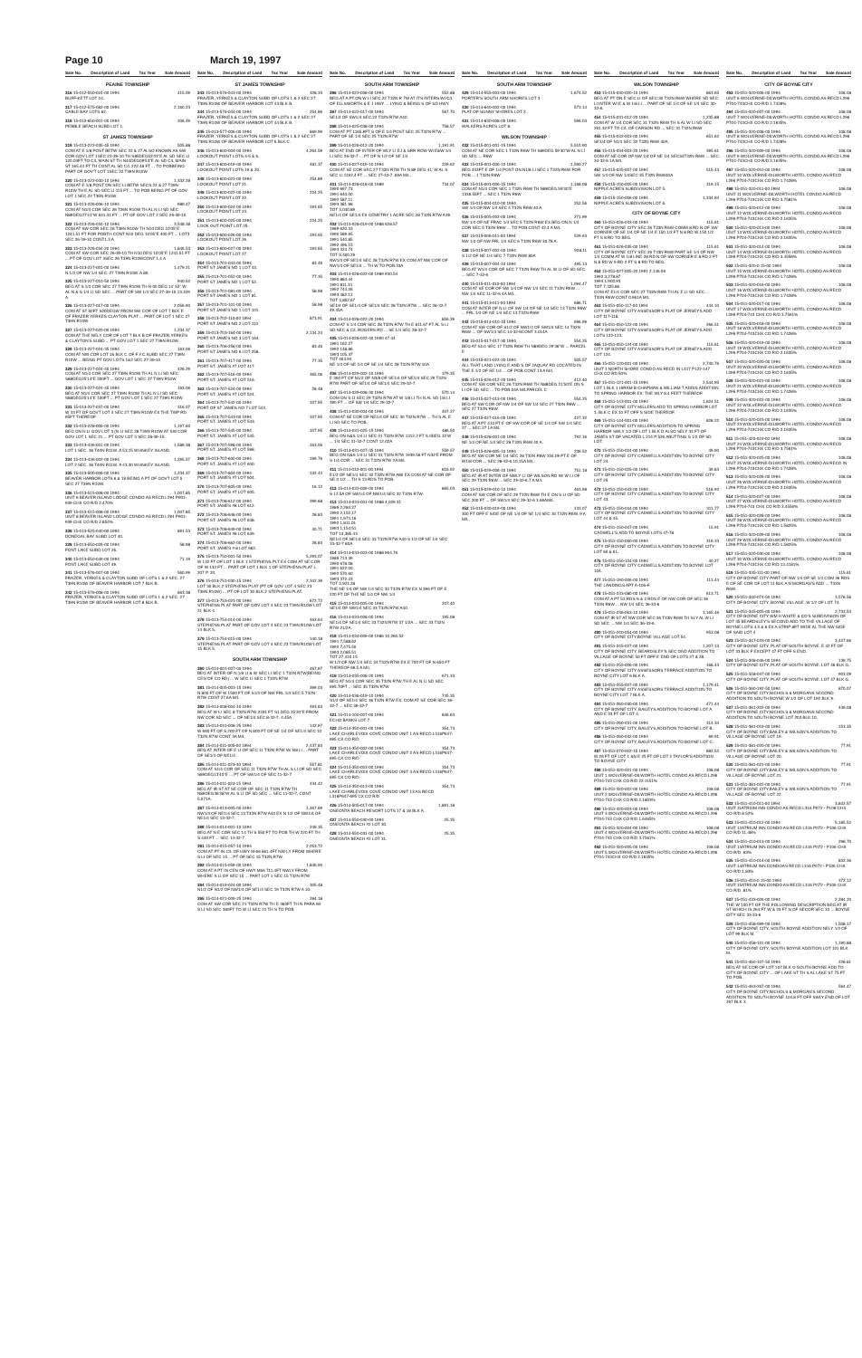Page 10 March 19, 1997
Sale No. Description of Land Tax Year Sale Amount
PEAINE TOWNSHIP
316 15-012-550-024-00 1994 415.59
BUFF-KETT LOT 24.
317 15-012-575-062-00 1994 2,160.23
CABLE BAY LOTS 62.
318 15-012-650-001-00 1994 206.49
PEBBLE BEACH SUBD LOT 1.
ST JAMES TOWNSHIP
319 15-013-222-035-45 1994 505.88
COM AT E 1/8 POST BETW SEC 22 & 27 ALSO KNOWN AS SW COR GOV LOT 1SEC 22-39-10 TH S85DEG52'03"E AL SD SEC LI 120.03FT TO C/L MAIN ST TH N44DEG09'53"E AL SD C/L MAIN ST 165.44 FT TH CONT AL SD C/L 222.48 FT ... TO POBBEING PART OF GOV'T LOT 1SEC 22 T39N R10W
320 15-013-222-040-10 1994 1,332.28
COM AT E 1/8 POST ON SEC LI BETW SECS 22 & 27 T39N R10W TH E AL SD SEC LI 115 FT ... TO POB BEING PT OF GOV LOT 1 SEC 22 T39N R10W.
321 15-013-226-006-10 1994 989.47
COM AT N1/4 COR SEC 26 T26N R10W TH AL N LI SD SEC N89DEG27'41"W 641.31 FT ... PT OF GOV LOT 2 SEC 26-39-10
322 15-013-226-034-10 1994 3,548.38
COM AT SW COR SEC 26 T39N R10W TH N10 DEG 10'05"E 1241.51 FT FOR POBTH CONT N10 DEG 10'05"E 400 FT ... LOT3 SEC 26-39-10 CONT1.3 A
323 15-013-226-034-20 1994 1,846.53
COM AT SW COR SEC 26-39-10 TH N10 DEG 10'05"E 1241.51 FT ... PT OF GOV LOT 3SEC 26 T39N R10WCONT 1.4 A
324 15-013-227-001-00 1994 1,479.21
N 1/2 OF NW 1/4 SEC. 27 T39N R10W. A 80.
325 15-013-227-010-50 1994 940.52
BEG AT S 1/4 COR SEC 27 T39N R10W TH N 00 DEG 14' 52" W AL N & S 1/4 LI SD SEC ... PART OF SW 1/4 SEC 27-39-10.13.109 A.
326 15-013-227-017-00 1994 2,056.90
COM AT ST 60FT S20DEGW FROM SW COR OF LOT 7 BLK E OF FRAZER YERKES CLAYTON PLAT ... PART OF LOT 1 SEC 27 T39N R10W
327 15-013-227-020-00 1994 1,234.37
COM AT THE NELY COR OF LOT 7 BLK B OF FRAZER,YERKES & CLAYTON'S SUBD ... PT GOV LOT 1 SEC 27 T39N R10W.
328 15-013-227-024-35 1994 163.06
COM AT NW COR LOT 16 BLK C OF F.Y.C.SUBD SEC 27 T39N R10W ... BEING PT GOV LOTS 1&2 SEC 27-39-10
329 15-013-227-024-40 1994 426.29
COM AT N1/4 COR SEC 27 T39N R10W TH AL N LI SD SEC S88DEG25'14"E 200FT ... GOV LOT 1 SEC 27 T39N R10W
330 15-013-227-024-45 1994 163.06
BEG AT N1/4 COR SEC 27 T39N R10W TH AL N LI SD SEC S88DEG25'14"E 100FT ... PT GOV LOT 1 SEC 27 T39N R10W
331 15-013-227-037-00 1994 316.07
W 33 FT OF GOVT LOT 4 SEC 27 T39N R10W EX THE TWP RD 95FT THEREOF
332 15-013-228-006-00 1994 1,197.60
BEG ON N LI GOV LOT 3 (N LI SEC 28 T39N R10W AT SW COR GOV LOT 1 SEC 21 ... PT GOV LOT 3 SEC 28-39-10.
333 15-013-436-001-00 1994 1,589.38
LOT 1 SEC. 36 T40N R11W. A 53.15 WHISKEY ISLAND.
334 15-013-436-002-00 1994 1,295.57
LOT 2 SEC. 36 T40N R11W. A 43.30 WHISKEY ISLAND.
335 15-013-500-006-00 1994 1,234.37
BEAVER HARBOR LOTS 6 & 19 BEING A PT OF GOVT LOT 5 SEC 27 T39N R10W.
336 15-013-515-008-00 1994 1,007.85
UNIT 6 BEAVER ISLAND LODGE CONDO AS RECD L294 P901-939 CHX CO R/D 2.470%
337 15-013-515-008-00 1994 1,007.85
UNIT 8 BEAVER ISLAND LODGE CONDO AS RECD L294 P901-939 CHX CO R/D 2.854%
338 15-013-525-040-00 1994 891.53
DONEGAL BAY SUBD LOT 40.
339 15-013-550-026-00 1994 58.98
FONT LAKE SUBD LOT 26.
340 15-013-550-049-00 1994 71.19
FONT LAKE SUBD LOT 49.
341 15-013-576-007-00 1994 560.99
FRAZER, YERKES & CLAYTON SUBD OF LOTS 1 & 2 SEC. 27 T39N R10W OF BEAVER HARBOR LOT 7 BLK B.
342 15-013-576-008-00 1994 663.38
FRAZER, YERKES & CLAYTON SUBD OF LOTS 1 & 2 SEC. 27 T39N R10W OF BEAVER HARBOR LOT 8 BLK B.
Sale No. Description of Land Tax Year Sale Amount
ST JAMES TOWNSHIP
343 15-013-576-043-00 1994 328.33
FRAZER, YERKES & CLAYTON SUBD OF LOTS 1 & 2 SEC 27 T39N R10W OF BEAVER HARBOR LOT 43 BLK B.
344 15-013-576-044-00 1994 254.89
FRAZER, YERKES & CLAYTON SUBD OF LOTS 1 & 2 SEC 27 T39N R10W OF BEAVER HARBOR LOT 44 BLK B.
345 15-013-577-006-00 1994 869.99
FRAZER, YERKES & CLAYTON SUBD OF LOTS 1 & 2 SEC 27 T39N R10W OF BEAVER HARBOR LOT 6 BLK C.
346 15-013-600-004-00 1994 4,264.59
LOOKOUT POINT LOTS 4-5 & 6.
347 15-013-600-019-00 1994 481.37
LOOKOUT POINT LOTS 19 & 20.
348 15-013-600-021-00 1994 254.89
LOOKOUT POINT LOT 21.
349 15-013-600-022-00 1994 224.25
LOOKOUT POINT LOT 22.
350 15-013-600-024-00 1994 193.65
LOOKOUT POINT LOT 24.
351 15-013-600-025-00 1994 224.25
LOOK OUT POINT LOT 25.
352 15-013-600-026-00 1994 193.65
LOOKOUT POINT LOT 26.
353 15-013-600-027-00 1994 193.65
LOOKOUT POINT LOT 27.
354 15-013-701-043-00 1994 83.46
PORT ST JAMES NO 1 LOT 43.
355 15-013-701-052-00 1994 77.35
PORT ST JAMES NO 1 LOT 52.
356 15-013-701-081-00 1994 58.98
PORT ST JAMES NO 1 LOT 81.
357 15-013-701-101-00 1994 58.98
PORT ST JAMES NO 1 LOT 101.
358 15-013-702-110-00 1994 873.91
PORT ST JAMES NO 2 LOT 110
359 15-013-703-164-00 1994 2,134.24
PORT ST JAMES NO 3 LOT 164.
360 15-013-706-258-00 1994 83.46
PORT ST JAMES NO 6 LOT 258.
361 15-013-707-417-00 1994 77.35
PORT ST. JAMES #7 LOT 417.
362 15-013-707-516-00 1994 365.06
PORT ST. JAMES #7 LOT 516.
363 15-013-707-524-00 1994 28.48
PORT ST. JAMES #7 LOT 524.
364 15-013-707-542-00 1994 107.95
PORT OF ST JAMES NO 7 LOT 542.
365 15-013-707-543-00 1994 107.95
PORT ST. JAMES #7 LOT 543.
366 15-013-707-545-00 1994 107.95
PORT ST. JAMES #7 LOT 545.
367 15-013-707-598-00 1994 163.06
PORT ST. JAMES #7 LOT 598.
368 15-013-707-600-00 1994 199.76
PORT ST. JAMES #7 LOT 600.
369 15-013-707-604-00 1994 132.44
PORT ST. JAMES #7 LOT 604.
370 15-013-707-605-00 1994 16.12
PORT ST. JAMES #7 LOT 605.
371 15-013-708-612-00 1994 399.68
PORT ST. JAMES #8 LOT 612.
372 15-013-708-648-00 1994 28.83
PORT ST. JAMES #8 LOT 648.
373 15-013-708-649-00 1994 40.71
PORT ST. JAMES #8 LOT 649.
374 15-013-708-662-00 1994 28.83
PORT ST. JAMES # 8 LOT 662.
375 15-013-750-001-50 1994 5,293.07
W 132 FT OF LOT 1 BLK 1 STEPHENS PLT EX COM AT SE COR OF W 132 FT ... PART OF LOT 1 BLK 1 OF STEPHENS PLAT L. 207 P. 20.
376 15-013-751-030-15 1994 2,342.39
LOT 30 BLK 2 STEPHENS PLAT (PT OF GOV LOT 4 SEC 23 T39N R10W) ... PT OF LOT 30 BLK 2 STEPHENS PLAT.
377 15-013-753-021-00 1994 672.72
STEPHENS PLAT PART OF GOV LOT 4 SEC 23 T39N R10W LOT 21 BLK 4.
378 15-013-754-014-00 1994 463.64
STEPHENS PLAT PART OF GOV LOT 4 SEC 23 T39N R10W LOT 14 BLK 5.
379 15-013-754-015-00 1994 140.18
STEPHENS PLAT PART OF GOV LOT 4 SEC 23 T39N R10W LOT 15 BLK 5.
SOUTH ARM TOWNSHIP
380 15-014-001-007-00 1994 467.97
BEG AT INTER OF N 1/8 LI & W SEC LI SEC 1 T32N R7W(BEING CEN OF CO RD) ... W SEC LI SEC 1 T32N R7W
381 15-014-005-003-15 1994 399.03
N 800 FT OF W 1500 FT OF S1/2 OF NW FRL 1/4 SEC 5 T32N R7W CONT 27.6A M/L.
382 15-014-008-004-10 1994 493.63
BEG AT W LI SEC 8 T32N R7W 2331 FT S1 DEG 25'20"E FROM NW COR SD SEC ... OF NE1/4 SEC 8-32-7. 4.45A.
383 15-014-010-008-25 1994 142.97
W 660 FT OF S 200 FT OF N 800 FT OF SE 1/4 OF SE1/4 SEC 10 T32N R7W CONT 3A M/L
384 15-014-011-005-00 1994 2,437.83
BEG AT INTER OF E LI OF SEC 11 T32N R7W W/ N8 LI ... PART OF SE1/4 OF NE1/4.
385 15-014-011-023-30 1994 557.81
COM AT S1/4 COR OF SEC 11 T32N R7W TH AL S LI OF SD SEC S89DEG13'40"E ... PT OF SW1/4 OF SEC 11-32-7
386 15-014-011-024-15 1994 434.42
BEG AT IR ST AT SE COR OF SEC 11 T32N R7W TH N89DEG36'38"W AL S LI OF SD SEC ... SEC 11-32-7, CONT 5.071A.
387 15-014-013-005-00 1994 1,467.69
NW1/4 OF NE1/4 SEC.13 T32N R7W A40 EX N 1/2 OF NW1/4 OF NE1/4 SEC 13-32-7.
388 15-014-014-001-10 1994 249.35
BEG AT N E COR SEC 14 TH S 550 FT TO POB TH W 220 FT TH S 440 FT ... SEC 14-32-7.
391 15-014-015-057-10 1994 2,053.72
COM AT PT IN C/L OF HWY M-66 661.4FT NW-LY FROM WHERE S LI OF SEC 15 ... PT OF SEC 15 T32N R7W.
392 15-014-015-059-00 1994 1,846.90
COM AT A PT IN CEN OF HWY M66 711.4FT NWLY FROM WHERE S LI OF SEC 15 ... PART LOT 1 SEC 15 T32N R7W
394 15-014-019-024-00 1994 305.48
N1/2 OF N1/2 OF NW1/4 OF SE1/4 SEC 19 T32N R7W A 10.
395 15-014-021-009-25 1994 284.18
COM AT SW COR SEC 21 T32N R7W TH E 360FT TH N PARA WI S LI SD SEC 360FT TO W LI SEC 21 TH S TO POB
Sale No. Description of Land Tax Year Sale Amount
SOUTH ARM TOWNSHIP
396 15-014-022-008-00 1994 552.88
BEG.AT A PT.ON W LI SEC.22 T32N R 7W AT ITS INTERS.WI C/L OF ELLSWORTH & E J HWY ... LYING & BEING S OF SD HWY.
397 15-014-022-017-00 1994 567.70
SE1/4 OF SW1/4 SEC.22 T32N R7W A40.
398 15-014-025-038-00 1994 758.57
COM AT PT 1165.9FT S OF E 1/4 POST SEC 25 T32N R7W ... PART OF SE 1/4 SEC 25 T32N R7W
399 15-014-026-012-20 1994 1,191.91
BEG AT END OF INTER OF WLY LI EJ & SRR ROW WI E&W 1/4 LI SEC 26-32-7 ... PT OF N 1/2 OF SE 1/4
400 15-014-027-019-10 1994 229.62
COM AT SE COR SEC 27 T32N R7W TH N 89 DEG 41' W AL S SEC LI 1192.4 FT ... SEC 27-32-7 .69A M/L.
401 15-014-028-018-00 1989 734.07
1990 697.73
1991 640.00
1992 587.11
1993 381.98
TOT 3,040.89
NE1/4 OF SE1/4 EX CEMETRY 1 ACRE SEC.28 T32N R7W A39.
402 15-014-028-019-00 1988 628.57
1989 620.33
1990 589.65
1991 540.85
1992 496.15
1993 324.74
TOT 3,400.29
NW1/4 OF SE1/4 SEC 28 T32N R7W EX COM AT NW COR OF NW1/4 OF SE1/4 ... TH W TO POB.33A
403 15-014-028-022-00 1989 930.54
1990 884.44
1991 811.31
1992 744.26
1993 482.12
TOT 3,852.67
SE1/4 OF SE1/4 OF SE1/4 SEC 28 T32N R7W ... SEC 28-32-7 49.45A
404 15-014-028-022-20 1994 856.39
COM AT S 1/4 COR SEC 28 T32N R7W TH E 811.67 FT AL S LI SD SEC & C/L ROGERS RD ... SE 1/4 SEC 28-32-7
405 15-014-028-022-40 1990 47.44
1991 162.27
1992 148.86
1993 105.37
TOT 463.94
NE 1/4 OF SE 1/4 OF SE 1/4 SEC 28 T32N R7W 10A
406 15-014-029-002-10 1994 379.35
E 360 FT OF N1/2 OF N3/8 OF SE1/4 OF NE1/4 SEC 29 T32N R7W PART OF SE1/4 OF NE1/4 SEC 29-32-7.
407 15-014-029-008-30 1994 570.14
COM ON S LI SEC 29 T32N R7W AT W 1/8 LI TH N AL SD 1/8 LI 390 FT ... OF SW 1/4 SEC 29-32-7
408 15-014-030-004-00 1994 407.27
COM AT SE COR OF NE1/4 OF SEC 30 T32N R7W ... TH S AL E LI SD SEC TO POB.
409 15-014-031-025-15 1994 486.50
BEG ON N&S 1/4 LI SEC 31 T32N R7W 1312.2 FT S 0DEG 32'W ... 1/4 SEC 31-32-7 CONT 12.02A
410 15-014-031-027-35 1994 559.57
BEG ON N&S 1/4 LI SEC 31 T32N R7W 1939.56 FT N32'E FROM S 1/4 COR ... SEC 31 T32N R7W 2A M/L
411 15-014-032-001-00 1994 816.92
E1/2 OF NE1/4 SEC 32 T32N R7W A80 EX COM AT NE COR OF SE 0 1/2 ... TH S 13 RDS TO POB.
412 15-014-032-009-00 1994 865.03
S 12.5A OF SW1/4 OF NW1/4 SEC 32 T32N R7W.
413 15-014-033-001-00 1988 4,029.31
1989 2,284.27
1990 2,152.17
1991 1,974.16
1992 1,811.01
1993 1,154.51
TOT 13,385.43
NE1/4 OF NE1/4 SEC 33 T32N R7W A40 S 1/2 OF NE 1/4 SEC 33-32-7 80A
414 15-014-033-003-00 1988 964.76
1989 713.39
1990 678.08
1991 622.00
1992 570.60
1993 372.43
TOT 3,921.28
THE NE 1/4 OF NW 1/4 SEC 33 T32N R7W EX N 396 FT OF E 220 FT OF THE NE 1/4 OF NW 1/4
415 15-014-033-005-00 1994 207.40
SE1/4 OF NW1/4 SEC.33 T32N R7W A40.
416 15-014-033-008-00 1994 195.08
NE1/4 OF SE1/4 SEC 33 T32N R7W 37 1/2A ... SEC 33 T32N R7W 21/2A.
418 15-014-034-009-00 1986 10,260.52
1991 7,588.62
1992 7,475.50
1993 2,085.51
TOT 27,410.15
W 1/2 OF NW 1/4 SEC 34 T32N R7W EX E 700 FT OF N 650 FT THEREOF 69.5 A M/L
419 15-014-035-008-20 1994 671.33
BEG AT N1/4 COR SEC 35 T32N R7W TH E AL N LI SD SEC 695.70FT ... SEC 35 T32N R7W
420 15-014-036-019-10 1994 745.35
S1/2 OF SE1/4 SEC 36 T32N R7W EX: COM AT SE COR SEC 36-32-7 ... SEC 36-32-7
421 15-014-100-007-00 1994 846.63
ECHO BANKS LOT 7.
422 15-014-350-001-00 1994 354.73
LAKE CHARLEVOIX COVE CONDO UNIT 1 AS RECD L316P647-695 CX CO R/D
423 15-014-350-002-00 1994 354.73
LAKE CHARLEVOIX COVE CONDO UNIT 2 AS RECD L316P647-695 CX CO R/D
424 15-014-350-003-00 1994 354.73
LAKE CHARLEVOIX COVE CONDO UNIT 3 AS RECD L316P647-695 CX CO R/D
425 15-014-350-013-00 1994 354.73
LAKE CHARLEVOIX COVE CONDO UNIT 13 AS RECD L316P647-695 CX CO R/D
426 15-014-505-017-00 1994 1,891.18
ONEONTA BEACH RESORT LOTS 17 & 18 BLK A.
427 15-014-550-030-00 1994 25.35
ONEONTA BEACH #2 LOT 30.
428 15-014-550-031-00 1994 25.35
ONEONTA BEACH #2 LOT 31.
Sale No. Description of Land Tax Year Sale Amount
SOUTH ARM TOWNSHIP
429 15-014-555-003-00 1994 1,674.52
PORTER'S SOUTH ARM SHORES LOT 3
430 15-014-640-002-00 1994 573.14
PLAT OF SUNNY SHORES LOT 2.
431 15-014-830-008-00 1994 596.03
WALKERS ACRES LOT 8.
WILSON TOWNSHIP
432 15-015-001-001-15 1994 5,510.90
COM AT NE COR SEC 1 T32N R6W TH S89DEG 59'30"W AL N LI SD SEC ... R6W
433 15-015-001-006-10 1994 1,590.27
BEG 443FT E OF 1/4 POST ON N1/8 LI SEC 1 T32N R6W FOR POB ... 1 T32N R6W
434 15-015-001-006-15 1994 1,168.08
COM AT N1/4 COR SEC 1 T32N R6W TH N89DEG 59'30"E 1336.55FT ... SEC 1 T32N R6W
435 15-015-004-010-00 1994 252.56
SW 1/4 OF NW 1/4 SEC 4 T32N R6W 40 A.
436 15-015-005-002-00 1994 271.99
NW 1/4 OF NE FRAC 1/4 SEC 5 T32N R6W EX BEG ON N 1/4 COR SEC 5 T32N R6W ... TO POB.CONT 42.4 A M/L
437 15-015-006-011-00 1994 529.63
NW 1/4 OF NW FRL 1/4 SEC 6 T32N R6W 30.78 A.
438 15-015-007-002-00 1994 928.11
S 1/2 OF NE 1/4 SEC 7 T32N R6W 80A
439 15-015-007-004-10 1994 495.13
BEG AT W1/4 COR OF SEC 7 T32N R6W TH AL W LI OF SD SEC ... SEC 7-32-6
440 15-015-011-010-00 1994 1,094.47
COM AT SE COR OF SW 1/4 OF NW 1/4 SEC 11 T32N R6W ... NW 1/4 SEC 11-32-6 4A M/L.
441 15-015-013-011-00 1994 686.71
COM AT INTER OF N LI OF SW 1/4 OF NE 1/4 SEC 13 T32N R6W ... FRL 1/4 OF NE 1/4 SEC 13 T32N R6W
442 15-015-014-010-15 1994 696.99
COM AT SW COR OF S1/2 OF NW1/4 OF SW1/4 SEC 14 T32N R6W ... OF SW1/4 SEC 14-32-6CONT 3.014A
443 15-015-017-017-30 1994 554.25
BEG AT S1/4 SEC 17 T32N R6W TH N89DEG 29'36"W ... PARCEL E
444 15-015-021-022-20 1994 505.57
ALL THAT LAND LYING E AND S OF JAQUAY RD LOCATED IN THE E 1/2 OF SE 1/4 ... OF POB CONT 13 A M/L
445 15-015-026-012-20 1994 412.40
COM AT SW COR SEC 26 T32N R6W TH N88DEG 21'50"E ON S LI OF SD SEC ... TO POB.04A M/LPARCEL C
446 15-015-027-013-00 1994 554.25
BEG AT SW COR OF NW 1/4 OF SW 1/4 SEC 27 T32N R6W ... SEC 27 T32N R6W
447 15-015-027-016-00 1994 427.32
BEG AT A PT 410 FT E OF SW COR OF SE 1/4 OF SW 1/4 SEC 27 ... SEC 27 1A M/L
448 15-015-028-001-00 1994 792.16
NE 1/4 OF NE 1/4 SEC 28 T32N R6W 40 A.
449 15-015-028-005-10 1994 239.52
BEG AT SW COR NE 1/4 SEC 28 T32N R6W 334.09 FT E OF W1/8 COR ... SEC 28-32-6.10.15A M/L.
450 15-015-029-006-10 1994 751.18
BEG AT IR AT INTER OF NWLY LI OF WILSON RD W/ W LI OF SEC 29 T32N R6W ... SEC 29-32-6.7 A M/L
451 15-015-029-010-10 1994 463.98
COM AT SW COR OF SEC 29 T32N R6W TH E ON S LI OF SD SEC 200 FT ... OF SW1/4 SEC 29-32-6 3.66AM/L.
452 15-015-030-019-00 1994 133.07
300 FT OFF E SIDE OF NE 1/4 OF SE 1/4 SEC 30 T32N R6W. 9 A M/L.
Sale No. Description of Land Tax Year Sale Amount
WILSON TOWNSHIP
453 15-015-030-020-10 1994 863.65
BEG AT PT ON E SEC LI OF SEC 30 T32N R6W WHERE SD SEC LI INTER WI E & W 1/8 LI ... PART OF SE 1/4 OF SE 1/4 SEC 30-32-6.
454 15-015-031-012-20 1994 1,235.88
COM AT W 1/4 COR SEC 31 T32N R6W TH S AL W LI SD SEC 261.32 FT TO C/L OF CARSON RD ... SEC 31 T32N R6W
455 15-015-032-003-00 1994 651.62
SE1/4 OF N1/4 SEC 32 T32N R6W 40A.
456 15-015-034-003-20 1994 395.61
COM AT NE COR OF NW 1/4 OF NE 1/4 SEC34T32N R6W ... SEC 34-32-6 1A M/L
457 15-015-035-007-00 1994 515.43
SW 1/4 OF NW 1/4SEC 35 T32N R6W40A
458 15-015-150-005-00 1994 319.15
NIPPLE ACRES SUBDIVISION LOT 5.
459 15-015-150-006-00 1994 1,334.94
NIPPLE ACRES SUBDIVISION LOT 6.
CITY OF BOYNE CITY
460 15-051-026-033-00 1994 115.61
CITY OF BOYNE CITY SEC 26 T33N R6W COMM 8 RD N OF SW CORNER OF SE 1/4 OF NE 1/4 E 150 1/2 FT N 8 RD W 150 1/2 FT S 8 RD TO BEG.
461 15-051-026-035-00 1994 115.61
CITY OF BOYNE CITY SEC 26 T33N R6W PART SE 1/4 OF NW 1/4 COMM AT W 1/8 LINE 28 RD N OF SW CORNER E 8 RD 2 FT N 8 RD W 9 RD 2 FT S 8 RD TO BEG.
462 15-051-027-005-20 1991 2,146.06
1992 3,278.87
1994 1,900.93
TOT 7,325.86
COM AT E1/4 COR SEC 27 T33N R6W TH AL E LI SD SEC ... T33N R6W CONT 0.961A M/L
463 15-051-050-117-00 1994 444.10
CITY OF BOYNE CITY ASSESSOR'S PLAT OF JERSEYS ADD LOT 117-118.
464 15-051-050-122-00 1994 266.51
CITY OF BOYNE CITY ASSESSOR'S PLAT OF JERSEYS ADD LOTS 122-123.
465 15-051-050-124-00 1994 115.61
CITY OF BOYNE CITY ASSESSOR'S PLAT OF JERSEYS ADD LOT 124.
466 15-051-120-001-00 1994 2,740.76
UNIT 1 NORTH SHORE CONDO AS RECD IN L317 P122-147 CHX CO RD 50%
467 15-051-121-001-15 1994 2,544.95
LOT 1 BLK 1 HIRAM B CHAPMAN & WILLIAM T ADDIS ADDITION TO SPRING HARBOR EX: THE WLY 8.4 FEET THEREOF.
468 15-051-143-001-00 1994 1,624.51
CITY OF BOYNE CITY MILLERS ADD TO SPRING HARBOR LOT 1, BLK C EX 10 FT OFF S SIDE THEREOF.
469 15-051-144-001-00 1994 828.22
CITY OF BOYNE CITY MILLERS ADDITION TO SPRING HARBOR SWLY 1/2 OF LOT 1 BLK D ALSO SELY 33 FT OF JAMES ST OF VACATED L 214 P 526 ABUTTING S 1/2 OF SD LOT.
470 15-051-150-024-00 1994 49.90
CITY OF BOYNE CITY CADWELLS ADDITION TO BOYNE CITY LOT 24.
471 15-051-150-025-00 1994 39.83
CITY OF BOYNE CITY CADWELLS ADDITION TO BOYNE CITY LOT 25
472 15-051-150-043-00 1994 518.92
CITY OF BOYNE CITY CADWELLS ADDITION TO BOYNE CITY LOT 43.
473 15-051-150-044-00 1994 311.77
CITY OF BOYNE CITY CADWELLS ADDITION TO BOYNE CITY LOT 44 & 45.
474 15-051-150-047-00 1994 15.91
CADWELL'S ADD TO BOYNE LOTS 47-78
475 15-051-150-060-00 1994 319.33
CITY OF BOYNE CITY CADWELLS ADDITION TO BOYNE CITY LOT 60 & 61.
476 15-051-150-104-00 1994 40.27
CITY OF BOYNE CITY CADWELLS ADDITION TO BOYNE LOT 104.
477 15-051-190-006-00 1994 113.44
THE LANDINGS APT A-106-F.
478 15-051-233-080-00 1994 613.71
COM AT A PT 52 RDS S & 2 RDS E OF NW COR OF SEC 36 T33N R6W ... NW 1/4 SEC 36-33-6
479 15-051-236-063-10 1994 3,165.46
COM AT IR ST AT NW COR SEC 36 T33N R6W TH SLY AL W LI SD SEC ... NW 1/4 SEC 36-33-6.
480 15-051-240-054-00 1994 953.08
CITY OF BOYNE CITY,BOYNE VILLAGE LOT 54.
481 15-051-245-027-00 1994 1,207.13
CITY OF BOYNE CITY, BEARDSLEY'S SEC OND ADDITION TO VILLAGE OF BOYNE 50 FT OFF E END OF LOTS 27 & 28.
482 15-051-255-006-00 1994 168.43
CITY OF BOYNE CITY ASSESSORS TERRACE ADDITION TO BOYNE CITY LOT 6 BLK A.
483 15-051-255-007-00 1994 1,179.41
CITY OF BOYNE CITY ASSESSORS TERRACE ADDITION TO BOYNE CITY LOT 7 BLK A.
484 15-051-260-030-00 1994 471.44
CITY OF BOYNE CITY, BAILEYS ADDITION TO BOYNE LOT A AND E 33 FT OF LOT 4.
485 15-051-260-031-00 1994 314.34
CITY OF BOYNE CITY, BAILEYS ADDITION TO BOYNE LOT B.
486 15-051-260-032-00 1994 69.91
CITY OF BOYNE CITY, BAILEYS ADDITION TO BOYNE LOT C.
487 15-051-270-002-15 1994 882.52
W 26 FT OF LOT 1 &N E 25 FT OF LOT 2 TAYLOR'S ADDITION TO BOYNE CITY
488 15-051-320-001-00 1994 108.08
UNIT 1 WOLVERINE-DILWORTH HOTEL CONDO AS RECD L296 P704-743 CHX CO R/D 22.1151%
489 15-051-320-002-00 1994 108.08
UNIT 2 WOLVERINE-DILWORTH HOTEL CONDO AS RECD L296 P704-743 CHX CO R/D 2.1803%
490 15-051-320-003-00 1994 108.08
UNIT 3 WOLVERINE-DILWORTH HOTEL CONDO AS RECD L296 P704-743 CHX CO R/D 1.6465%
491 15-051-320-004-00 1994 108.08
UNIT 4 WOLVERINE-DILWORTH HOTEL CONDO AS RECD L296 P704-743 CHX CO R/D 3.7561%
492 15-051-320-005-00 1994 108.08
UNIT 5 WOLVERINE-DILWORTH HOTEL CONDO AS RECD L296 P704-743CHX CO R/D 2.1635%
Sale No. Description of Land Tax Year Sale Amount
CITY OF BOYNE CITY
493 15-051-320-006-00 1994 108.08
UNIT 6 WOLVERINE-DILWORTH HOTEL CONDO AS RECD L296 P704-743CHX CO R/D 1.7428%
494 15-051-320-007-00 1994 108.08
UNIT 7 WOLVERINE-DILWORTH HOTEL CONDO AS RECD L296 P704-743CHX CO R/D 2.1635%
495 15-051-320-008-00 1994 108.08
UNIT 8 WOLVERINE-DILWORTH HOTEL CONDO AS RECD L296 P704-743CHX CO R/D 1.7428%
496 15-051-320-009-00 1994 108.08
UNIT 9 WOLVERINE-DILWORTH HOTEL CONDO AS RECD L296 P704-743CHX CO R/D 2.1635%
497 15-051-320-010-00 1994 108.08
UNIT 10 WOLVERINE-DILWORTH HOTEL CONDO AS RECD L296 P704-743CHX CO R/D 1.7428%
498 15-051-320-011-00 1994 108.08
UNIT 11 WOLVERINE-DILWORTH HOTEL CONDO AS RECD L296 P704-743CHX CO R/D 3.7581%
499 15-051-320-012-00 1994 108.08
UNIT 12 WOLVERINE-DILWORTH HOTEL CONDO AS RECD L296 P704-743CHX CO R/D 2.1635%
500 15-051-320-013-00 1994 108.08
UNIT 13 WOLVERINE-DILWORTH HOTEL CONDO AS RECD L296 P704-743CHX CO R/D 2.1635%
501 15-051-320-014-00 1994 108.08
UNIT 14 WOLVERINE-DILWORTH HOTEL CONDO AS RECD L296 P704-743CHX CO R/D 3.4556%
502 15-051-320-0 15-00 1994 108.08
UNIT 15 WOLVERINE-DILWORTH HOTEL CONDO AS RECD L296 P704-743CHX CO R/D 1.7428%
503 15-051-320-016-00 1994 108.08
UNIT 16 WOLVERINE-DILWORTH HOTEL CONDO AS RECD L296 P704-743CHX CO R/D 1.7428%
504 15-051-320-017-00 1994 108.08
UNIT 17 WOLVERINE-DILWORTH HOTEL CONDO AS RECD L296 P704-743 CHX CO R/D 3.7561%
505 15-051-320-018-00 1994 108.08
UNIT 18 WOLVERINE-DILWORTH HOTEL CONDO AS RECD L296 P704-743CHX CO R/D 1.7428%
506 15-051-320-019-00 1994 108.08
UNIT 19 WOLVERINE-DILWORTH HOTEL CONDO AS RECD L296 P704-743CHX CO R/D 2.1635%
507 15-051-320-020-00 1994 108.08
UNIT 20 WOLVERINE-DILWORTH HOTEL CONDO AS RECD L296 P704-743CHX CO R/D 2.1635%
508 15-051-320-021-00 1994 108.08
UNIT 21 WOLVERINE-DILWORTH HOTEL CONDO AS RECD L296 P704-743CHX CO R/D 1.7428%
509 15-051-320-022-00 1994 108.08
UNIT 22 WOLVERINE-DILWORTH HOTEL CONDO AS RECD L296 P704-743CHX CO R/D 2.1635%
510 15-051-320-023-00 1994 108.08
UNIT 23 WOLVERINE-DILWORTH HOTEL CONDO AS RECD L296 P704-743CHX CO R/D 2.1635%
511 15-051-320-024-00 1994 108.08
UNIT 24 WOLVERINE-DILWORTH HOTEL CONDO AS RECD L296 P704-743CHX CO R/D 3.7561%
512 15-051-320-025-00 1994 108.08
UNIT 25 WOLVERINE-DILWORTH HOTEL CONDO AS RECD IN L296 P704-743CHX CO R/D 1.7428%
513 15-051-320-026-00 1994 108.08
UNIT 26 WOLVERINE-DILWORTH HOTEL CONDO AS RECD L296 P704-743CHX CO R/D 2.1635%
514 15-051-320-027-00 1994 108.08
UNIT 27 WOLVERINE-DILWORTH HOTEL CONDO AS RECD L296 P704-743 CHX CO R/D 3.4556%
515 15-051-320-028-00 1994 108.08
UNIT 28 WOLVERINE-DILWORTH HOTEL CONDO AS RECD L296 P704-743CHX CO R/D 1.5825%
516 15-051-320-029-00 1994 108.08
UNIT 29 WOLVERINE-DILWORTH HOTEL CONDO AS RECD L296 P704-743CHX CO R/D 1.5825%
517 15-051-320-030-00 1994 108.08
UNIT 30 WOLVERINE-DILWORTH HOTEL CONDO AS RECD L296 P704-743CHX CO R/D 13.4181%
519 15-051-335-111-00 1994 115.61
CITY OF BOYNE CITY PART OF NW 1/4 OF SE 1/4 COM 36 RDS E OF SE COR OF LOT 11 BLK A N MORGAN'S ADD ... T33N R6W.
520 15-051-340-074-50 1994 3,578.56
CITY OF BOYNE CITY, BOYNE VILLAGE. W 1/2 OF LOT 74.
521 15-051-345-005-00 1994 2,733.53
CITY OF BOYNE CITY WM H WHITE & CO'S SUBDIVISION OF LOT 35 BEARDSLEY'S SECOND ADD TO THE VILLAGE OF BOYNE LOTS 4,5 & 6 EX A STRIP 8FT WIDE AL THE NW SIDE OF SAID LOT 4
523 15-051-347-033-00 1994 3,427.66
CITY OF BOYNE CITY, PLAT OF SOUTH BOYNE. E 42 FT OF LOT 33 BLK F EXCEPT 47 FT OFF S END.
524 15-051-348-046-00 1994 139.75
CITY OF BOYNE CITY, PLAT OF SOUTH BOYNE. LOT 46 BLK G.
525 15-051-348-047-00 1994 903.09
CITY OF BOYNE CITY, PLAT OF SOUTH BOYNE. LOT 47 BLK G.
526 15-051-360-192-50 1994 870.07
CITY OF BOYNE CITY,NICHOLS & MORGANS SECOND ADDITION TO SOUTH BOYNE W 1/2 OF LOT 192 BLK 9.
527 15-051-361-202-00 1994 439.08
CITY OF BOYNE CITY,NICHOLS & MORGANS SECOND ADDITION TO SOUTH BOYNE LOT 202 BLK 10.
528 15-051-381-019-00 1994 153.35
CITY OF BOYNE CITY,BAILEY & WILSON'S ADDITION TO VILLAGE OF BOYNE LOT 19.
529 15-051-381-020-00 1994 77.91
CITY OF BOYNE CITY,BAILEY & WILSON'S ADDITION TO VILLAGE OF BOYNE LOT 20.
530 15-051-381-021-00 1994 77.91
CITY OF BOYNE CITY,BAILEY & WILSON'S ADDITION TO VILLAGE OF BOYNE LOT 21.
531 15-051-381-022-00 1994 77.91
CITY OF BOYNE CITY,BAILEY & WILSON'S ADDITION TO VILLAGE OF BOYNE LOT 22.
532 15-051-410-011-00 1994 3,842.57
UNIT 11ATRIUM INN CONDO AS RECD L316 P072 - P106 CHX CO R/D 8.52%
533 15-051-410-012-00 1994 5,185.52
UNIT 12ATRIUM INN CONDO AS RECD L316 P072 - P106 CHX CO R/D 11.48%
534 15-051-410-013-00 1994 298.70
UNIT 13ATRIUM INN CONDO AS RECD L316 P072 - P106 CHX CO R/D .63%
535 15-051-410-014-00 1994 832.36
UNIT 14ATRIUM INN CONDOAS RECD L316 P072 - P106 CHX CO R/D 1.83%
536 15-051-410-0 15-00 1994 372.12
UNIT 15ATRIUM INN CONDO AS RECD L316 P072 - P106 CHX CO R/D .81%
537 15-051-433-026-00 1994 2,284.20
THE W 100 FT OF THE FOLLOWING DESCRIPTION BEG AT IR ST WHICH IS 264 FT W & 33 FT N OF SECOR SEC 33 ... BOYNE CITY SEC 33-33-6
539 15-051-458-099-00 1994 1,508.17
CITY OF BOYNE CITY, SOUTH BOYNE ADDITION NELY 1/2 OF LOT 99 BLK M.
540 15-051-458-101-00 1994 1,190.88
CITY OF BOYNE CITY, SOUTH BOYNE ADDITION LOT 101 BLK M.
541 15-051-460-107-50 1994 228.81
BEG AT SE COR OF LOT 107 BLK O SOUTH BOYNE ADD TO CITY OF BOYNE CITY ... OF LAKE ST TH S AL LAKE ST 75 FT TO POB.
542 15-051-463-267-00 1994 564.47
CITY OF BOYNE CITY,NICHOLS & MORGAN'S SECOND ADDITION TO SOUTH BOYNE 104.8 FT OFF SWLY END OF LOT 267 BLK 3.